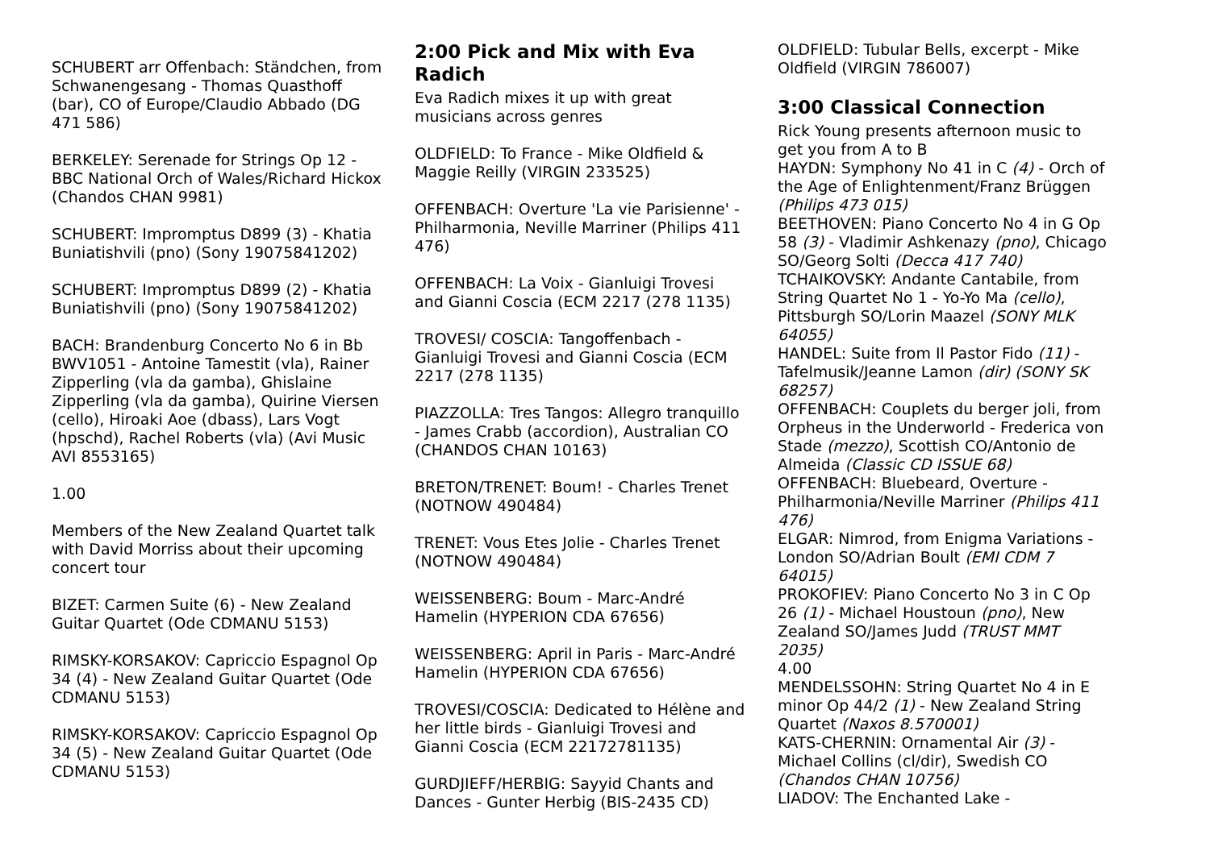SCHUBERT arr Offenbach: Ständchen, from Schwanengesang - Thomas Quasthoff (bar), CO of Europe/Claudio Abbado (DG 471 586)
BERKELEY: Serenade for Strings Op 12 - BBC National Orch of Wales/Richard Hickox (Chandos CHAN 9981)
SCHUBERT: Impromptus D899 (3) - Khatia Buniatishvili (pno) (Sony 19075841202)
SCHUBERT: Impromptus D899 (2) - Khatia Buniatishvili (pno) (Sony 19075841202)
BACH: Brandenburg Concerto No 6 in Bb BWV1051 - Antoine Tamestit (vla), Rainer Zipperling (vla da gamba), Ghislaine Zipperling (vla da gamba), Quirine Viersen (cello), Hiroaki Aoe (dbass), Lars Vogt (hpschd), Rachel Roberts (vla) (Avi Music AVI 8553165)
1.00
Members of the New Zealand Quartet talk with David Morriss about their upcoming concert tour
BIZET: Carmen Suite (6) - New Zealand Guitar Quartet (Ode CDMANU 5153)
RIMSKY-KORSAKOV: Capriccio Espagnol Op 34 (4) - New Zealand Guitar Quartet (Ode CDMANU 5153)
RIMSKY-KORSAKOV: Capriccio Espagnol Op 34 (5) - New Zealand Guitar Quartet (Ode CDMANU 5153)
2:00 Pick and Mix with Eva Radich
Eva Radich mixes it up with great musicians across genres
OLDFIELD: To France - Mike Oldfield & Maggie Reilly (VIRGIN 233525)
OFFENBACH: Overture 'La vie Parisienne' - Philharmonia, Neville Marriner (Philips 411 476)
OFFENBACH: La Voix - Gianluigi Trovesi and Gianni Coscia (ECM 2217 (278 1135)
TROVESI/ COSCIA: Tangoffenbach - Gianluigi Trovesi and Gianni Coscia (ECM 2217 (278 1135)
PIAZZOLLA: Tres Tangos: Allegro tranquillo - James Crabb (accordion), Australian CO (CHANDOS CHAN 10163)
BRETON/TRENET: Boum! - Charles Trenet (NOTNOW 490484)
TRENET: Vous Etes Jolie - Charles Trenet (NOTNOW 490484)
WEISSENBERG: Boum - Marc-André Hamelin (HYPERION CDA 67656)
WEISSENBERG: April in Paris - Marc-André Hamelin (HYPERION CDA 67656)
TROVESI/COSCIA: Dedicated to Hélène and her little birds - Gianluigi Trovesi and Gianni Coscia (ECM 22172781135)
GURDJIEFF/HERBIG: Sayyid Chants and Dances - Gunter Herbig (BIS-2435 CD)
OLDFIELD: Tubular Bells, excerpt - Mike Oldfield (VIRGIN 786007)
3:00 Classical Connection
Rick Young presents afternoon music to get you from A to B
HAYDN: Symphony No 41 in C (4) - Orch of the Age of Enlightenment/Franz Brüggen (Philips 473 015)
BEETHOVEN: Piano Concerto No 4 in G Op 58 (3) - Vladimir Ashkenazy (pno), Chicago SO/Georg Solti (Decca 417 740)
TCHAIKOVSKY: Andante Cantabile, from String Quartet No 1 - Yo-Yo Ma (cello), Pittsburgh SO/Lorin Maazel (SONY MLK 64055)
HANDEL: Suite from Il Pastor Fido (11) - Tafelmusik/Jeanne Lamon (dir) (SONY SK 68257)
OFFENBACH: Couplets du berger joli, from Orpheus in the Underworld - Frederica von Stade (mezzo), Scottish CO/Antonio de Almeida (Classic CD ISSUE 68)
OFFENBACH: Bluebeard, Overture - Philharmonia/Neville Marriner (Philips 411 476)
ELGAR: Nimrod, from Enigma Variations - London SO/Adrian Boult (EMI CDM 7 64015)
PROKOFIEV: Piano Concerto No 3 in C Op 26 (1) - Michael Houstoun (pno), New Zealand SO/James Judd (TRUST MMT 2035)
4.00
MENDELSSOHN: String Quartet No 4 in E minor Op 44/2 (1) - New Zealand String Quartet (Naxos 8.570001)
KATS-CHERNIN: Ornamental Air (3) - Michael Collins (cl/dir), Swedish CO (Chandos CHAN 10756)
LIADOV: The Enchanted Lake -